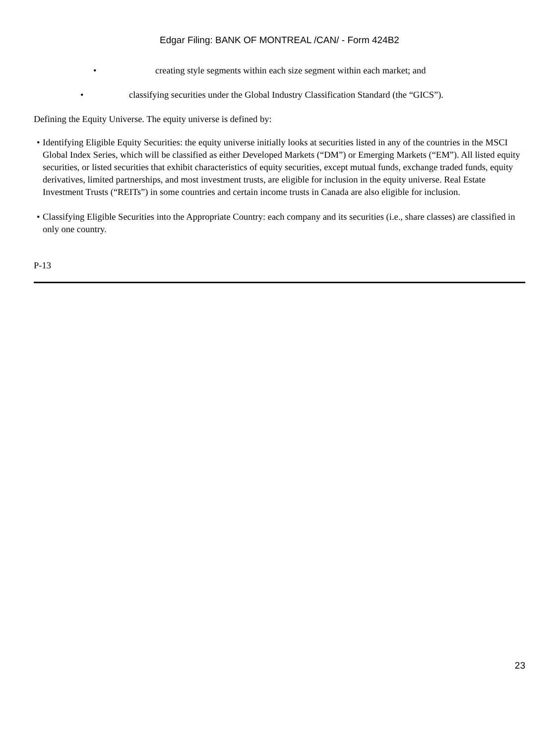Edgar Filing: BANK OF MONTREAL /CAN/ - Form 424B2
• creating style segments within each size segment within each market; and
• classifying securities under the Global Industry Classification Standard (the “GICS”).
Defining the Equity Universe. The equity universe is defined by:
• Identifying Eligible Equity Securities: the equity universe initially looks at securities listed in any of the countries in the MSCI Global Index Series, which will be classified as either Developed Markets (“DM”) or Emerging Markets (“EM”). All listed equity securities, or listed securities that exhibit characteristics of equity securities, except mutual funds, exchange traded funds, equity derivatives, limited partnerships, and most investment trusts, are eligible for inclusion in the equity universe. Real Estate Investment Trusts (“REITs”) in some countries and certain income trusts in Canada are also eligible for inclusion.
• Classifying Eligible Securities into the Appropriate Country: each company and its securities (i.e., share classes) are classified in only one country.
P-13
23